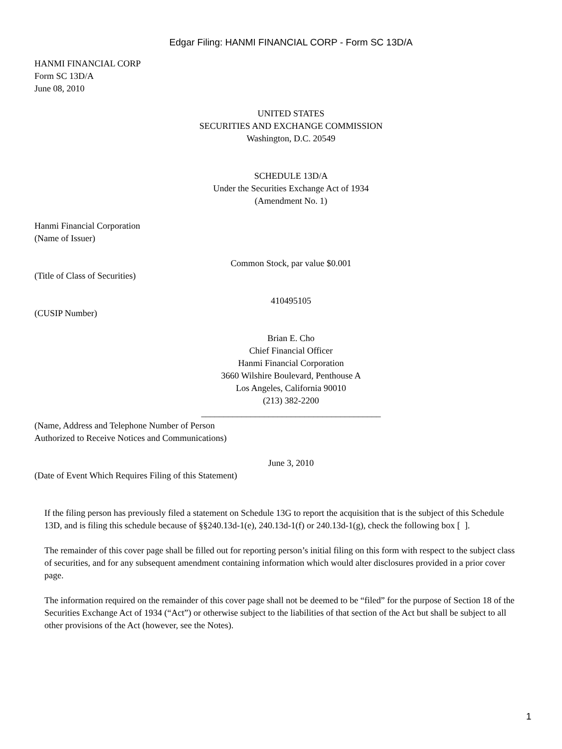Edgar Filing: HANMI FINANCIAL CORP - Form SC 13D/A
HANMI FINANCIAL CORP
Form SC 13D/A
June 08, 2010
UNITED STATES
SECURITIES AND EXCHANGE COMMISSION
Washington, D.C. 20549
SCHEDULE 13D/A
Under the Securities Exchange Act of 1934
(Amendment No. 1)
Hanmi Financial Corporation
(Name of Issuer)
Common Stock, par value $0.001
(Title of Class of Securities)
410495105
(CUSIP Number)
Brian E. Cho
Chief Financial Officer
Hanmi Financial Corporation
3660 Wilshire Boulevard, Penthouse A
Los Angeles, California 90010
(213) 382-2200
________________________________________
(Name, Address and Telephone Number of Person
Authorized to Receive Notices and Communications)
June 3, 2010
(Date of Event Which Requires Filing of this Statement)
If the filing person has previously filed a statement on Schedule 13G to report the acquisition that is the subject of this Schedule 13D, and is filing this schedule because of §§240.13d-1(e), 240.13d-1(f) or 240.13d-1(g), check the following box [ ].
The remainder of this cover page shall be filled out for reporting person’s initial filing on this form with respect to the subject class of securities, and for any subsequent amendment containing information which would alter disclosures provided in a prior cover page.
The information required on the remainder of this cover page shall not be deemed to be “filed” for the purpose of Section 18 of the Securities Exchange Act of 1934 (“Act”) or otherwise subject to the liabilities of that section of the Act but shall be subject to all other provisions of the Act (however, see the Notes).
1